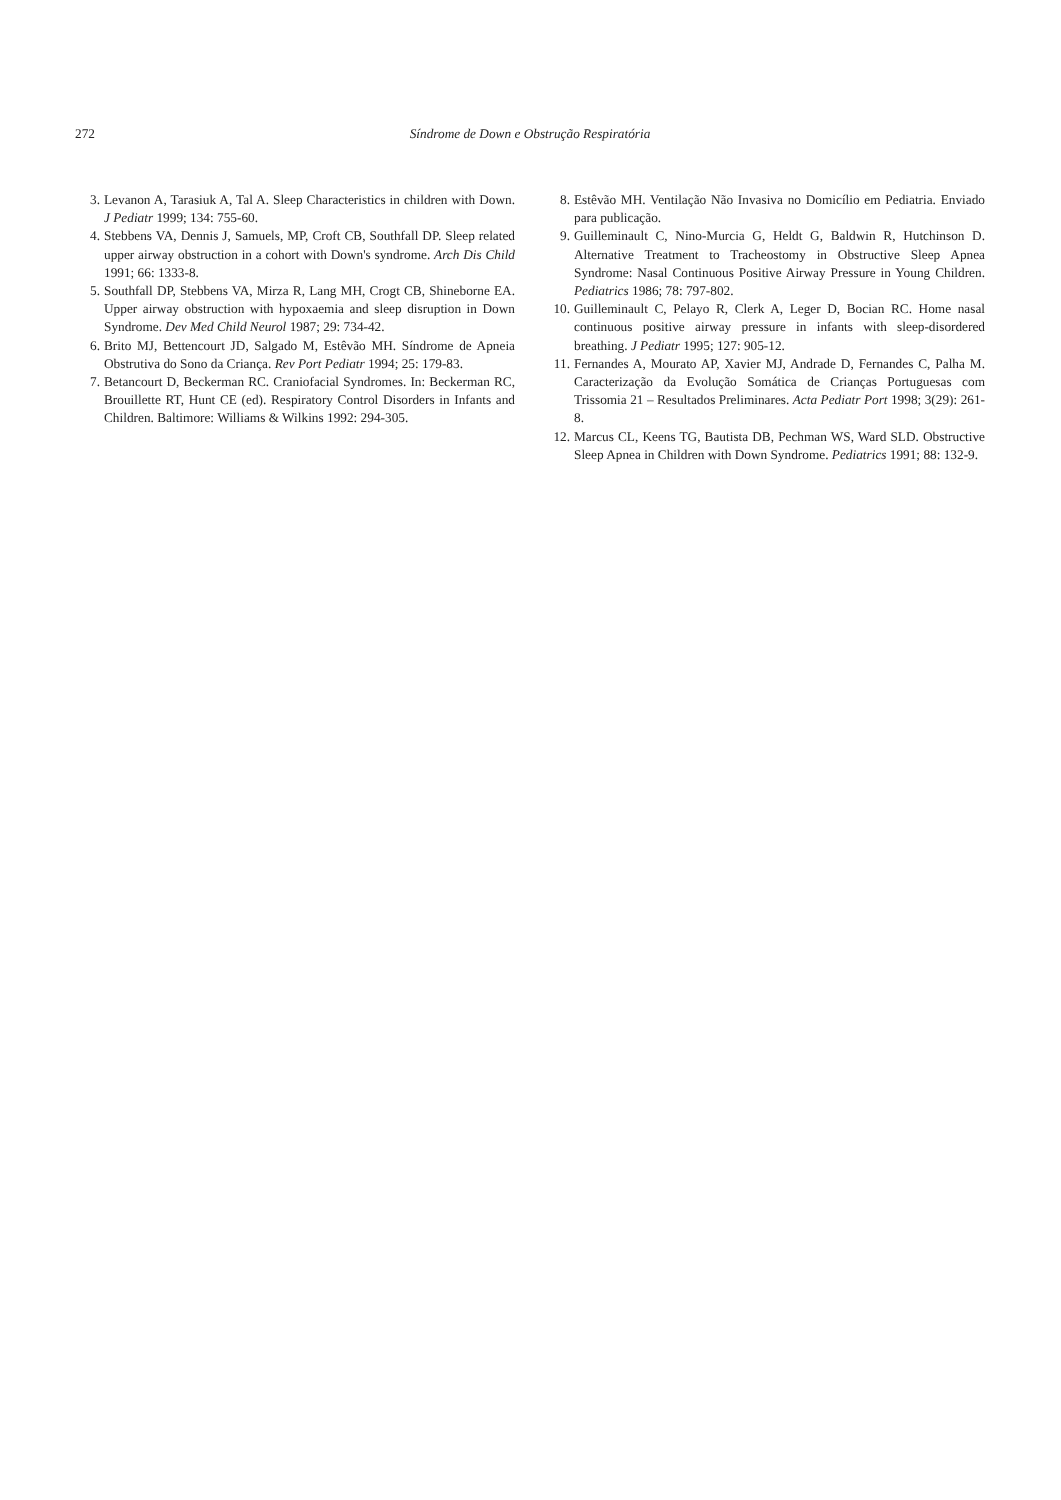272 Síndrome de Down e Obstrução Respiratória
3. Levanon A, Tarasiuk A, Tal A. Sleep Characteristics in children with Down. J Pediatr 1999; 134: 755-60.
4. Stebbens VA, Dennis J, Samuels, MP, Croft CB, Southfall DP. Sleep related upper airway obstruction in a cohort with Down's syndrome. Arch Dis Child 1991; 66: 1333-8.
5. Southfall DP, Stebbens VA, Mirza R, Lang MH, Crogt CB, Shineborne EA. Upper airway obstruction with hypoxaemia and sleep disruption in Down Syndrome. Dev Med Child Neurol 1987; 29: 734-42.
6. Brito MJ, Bettencourt JD, Salgado M, Estêvão MH. Síndrome de Apneia Obstrutiva do Sono da Criança. Rev Port Pediatr 1994; 25: 179-83.
7. Betancourt D, Beckerman RC. Craniofacial Syndromes. In: Beckerman RC, Brouillette RT, Hunt CE (ed). Respiratory Control Disorders in Infants and Children. Baltimore: Williams & Wilkins 1992: 294-305.
8. Estêvão MH. Ventilação Não Invasiva no Domicílio em Pediatria. Enviado para publicação.
9. Guilleminault C, Nino-Murcia G, Heldt G, Baldwin R, Hutchinson D. Alternative Treatment to Tracheostomy in Obstructive Sleep Apnea Syndrome: Nasal Continuous Positive Airway Pressure in Young Children. Pediatrics 1986; 78: 797-802.
10. Guilleminault C, Pelayo R, Clerk A, Leger D, Bocian RC. Home nasal continuous positive airway pressure in infants with sleep-disordered breathing. J Pediatr 1995; 127: 905-12.
11. Fernandes A, Mourato AP, Xavier MJ, Andrade D, Fernandes C, Palha M. Caracterização da Evolução Somática de Crianças Portuguesas com Trissomia 21 – Resultados Preliminares. Acta Pediatr Port 1998; 3(29): 261-8.
12. Marcus CL, Keens TG, Bautista DB, Pechman WS, Ward SLD. Obstructive Sleep Apnea in Children with Down Syndrome. Pediatrics 1991; 88: 132-9.